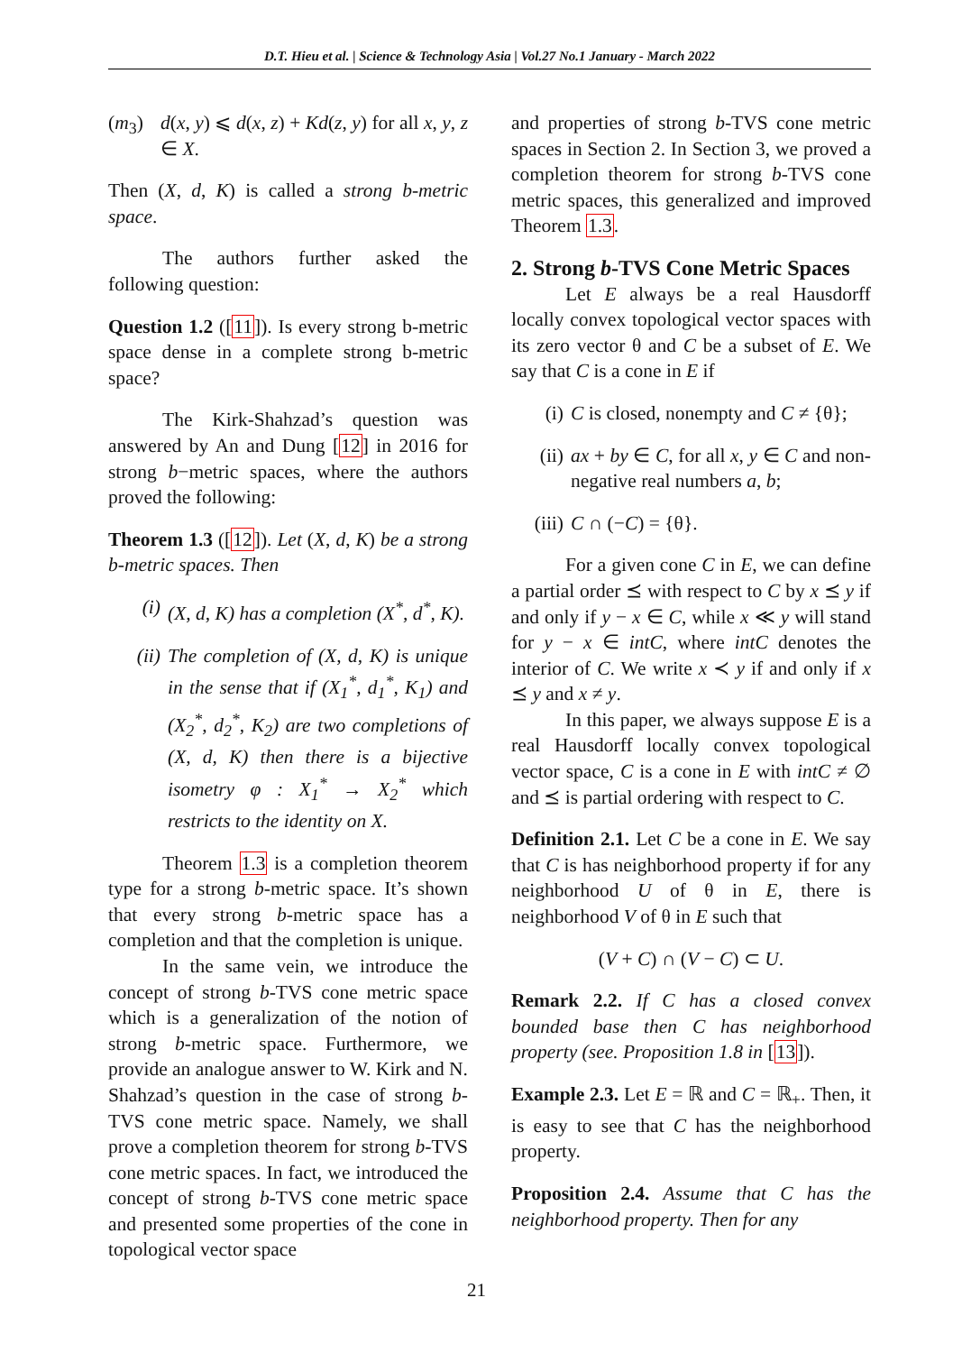D.T. Hieu et al. | Science & Technology Asia | Vol.27 No.1 January - March 2022
(m<sub>3</sub>) d(x, y) ⩽ d(x, z) + Kd(z, y) for all x, y, z ∈ X.
Then (X, d, K) is called a strong b-metric space.
The authors further asked the following question:
Question 1.2 ([11]). Is every strong b-metric space dense in a complete strong b-metric space?
The Kirk-Shahzad’s question was answered by An and Dung [12] in 2016 for strong b−metric spaces, where the authors proved the following:
Theorem 1.3 ([12]). Let (X, d, K) be a strong b-metric spaces. Then
(i) (X, d, K) has a completion (X<sup>*</sup>, d<sup>*</sup>, K).
(ii) The completion of (X, d, K) is unique in the sense that if (X<sub>1</sub><sup>*</sup>, d<sub>1</sub><sup>*</sup>, K<sub>1</sub>) and (X<sub>2</sub><sup>*</sup>, d<sub>2</sub><sup>*</sup>, K<sub>2</sub>) are two completions of (X, d, K) then there is a bijective isometry φ : X<sub>1</sub><sup>*</sup> → X<sub>2</sub><sup>*</sup> which restricts to the identity on X.
Theorem 1.3 is a completion theorem type for a strong b-metric space. It’s shown that every strong b-metric space has a completion and that the completion is unique.
In the same vein, we introduce the concept of strong b-TVS cone metric space which is a generalization of the notion of strong b-metric space. Furthermore, we provide an analogue answer to W. Kirk and N. Shahzad’s question in the case of strong b-TVS cone metric space. Namely, we shall prove a completion theorem for strong b-TVS cone metric spaces. In fact, we introduced the concept of strong b-TVS cone metric space and presented some properties of the cone in topological vector space
and properties of strong b-TVS cone metric spaces in Section 2. In Section 3, we proved a completion theorem for strong b-TVS cone metric spaces, this generalized and improved Theorem 1.3.
2. Strong b-TVS Cone Metric Spaces
Let E always be a real Hausdorff locally convex topological vector spaces with its zero vector θ and C be a subset of E. We say that C is a cone in E if
(i) C is closed, nonempty and C ≠ {θ};
(ii) ax + by ∈ C, for all x, y ∈ C and non-negative real numbers a, b;
(iii) C ∩ (−C) = {θ}.
For a given cone C in E, we can define a partial order ⪯ with respect to C by x ⪯ y if and only if y − x ∈ C, while x ≪ y will stand for y − x ∈ intC, where intC denotes the interior of C. We write x ≺ y if and only if x ⪯ y and x ≠ y.
In this paper, we always suppose E is a real Hausdorff locally convex topological vector space, C is a cone in E with intC ≠ ∅ and ⪯ is partial ordering with respect to C.
Definition 2.1. Let C be a cone in E. We say that C is has neighborhood property if for any neighborhood U of θ in E, there is neighborhood V of θ in E such that
(V + C) ∩ (V − C) ⊂ U.
Remark 2.2. If C has a closed convex bounded base then C has neighborhood property (see. Proposition 1.8 in [13]).
Example 2.3. Let E = ℝ and C = ℝ<sub>+</sub>. Then, it is easy to see that C has the neighborhood property.
Proposition 2.4. Assume that C has the neighborhood property. Then for any
21